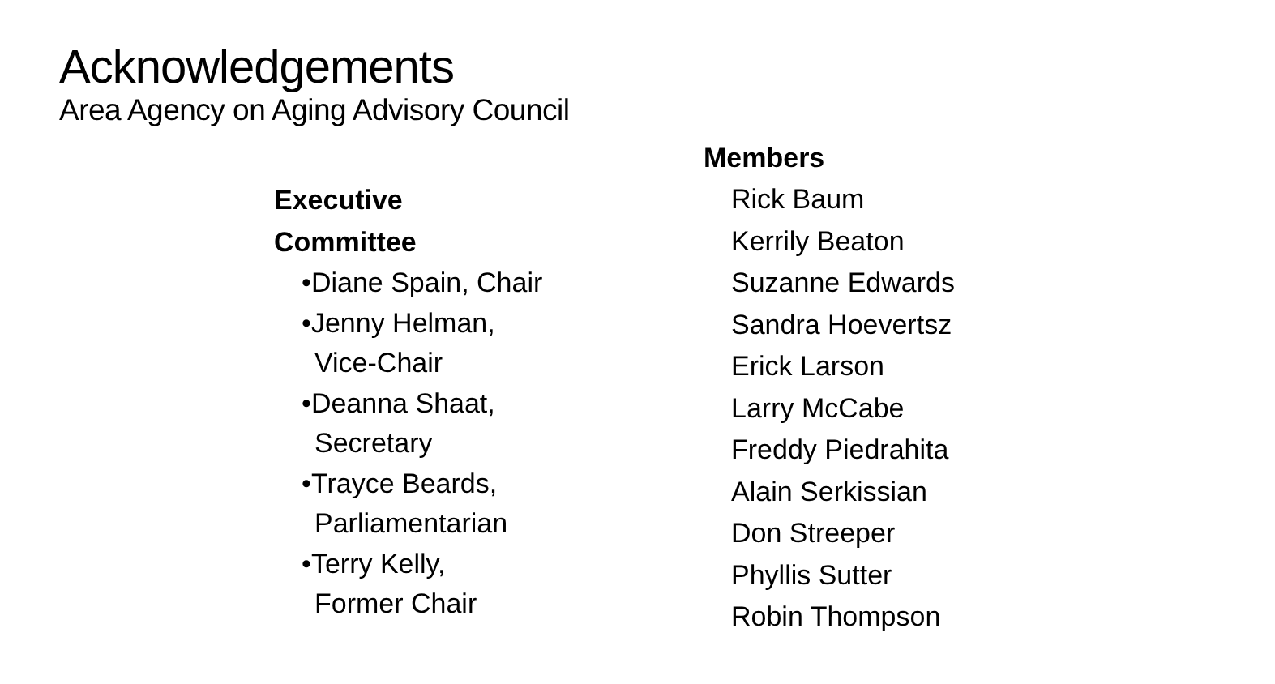Acknowledgements
Area Agency on Aging Advisory Council
Executive
Committee
•Diane Spain, Chair
•Jenny Helman,
Vice-Chair
•Deanna Shaat,
Secretary
•Trayce Beards,
Parliamentarian
•Terry Kelly,
Former Chair
Members
Rick Baum
Kerrily Beaton
Suzanne Edwards
Sandra Hoevertsz
Erick Larson
Larry McCabe
Freddy Piedrahita
Alain Serkissian
Don Streeper
Phyllis Sutter
Robin Thompson